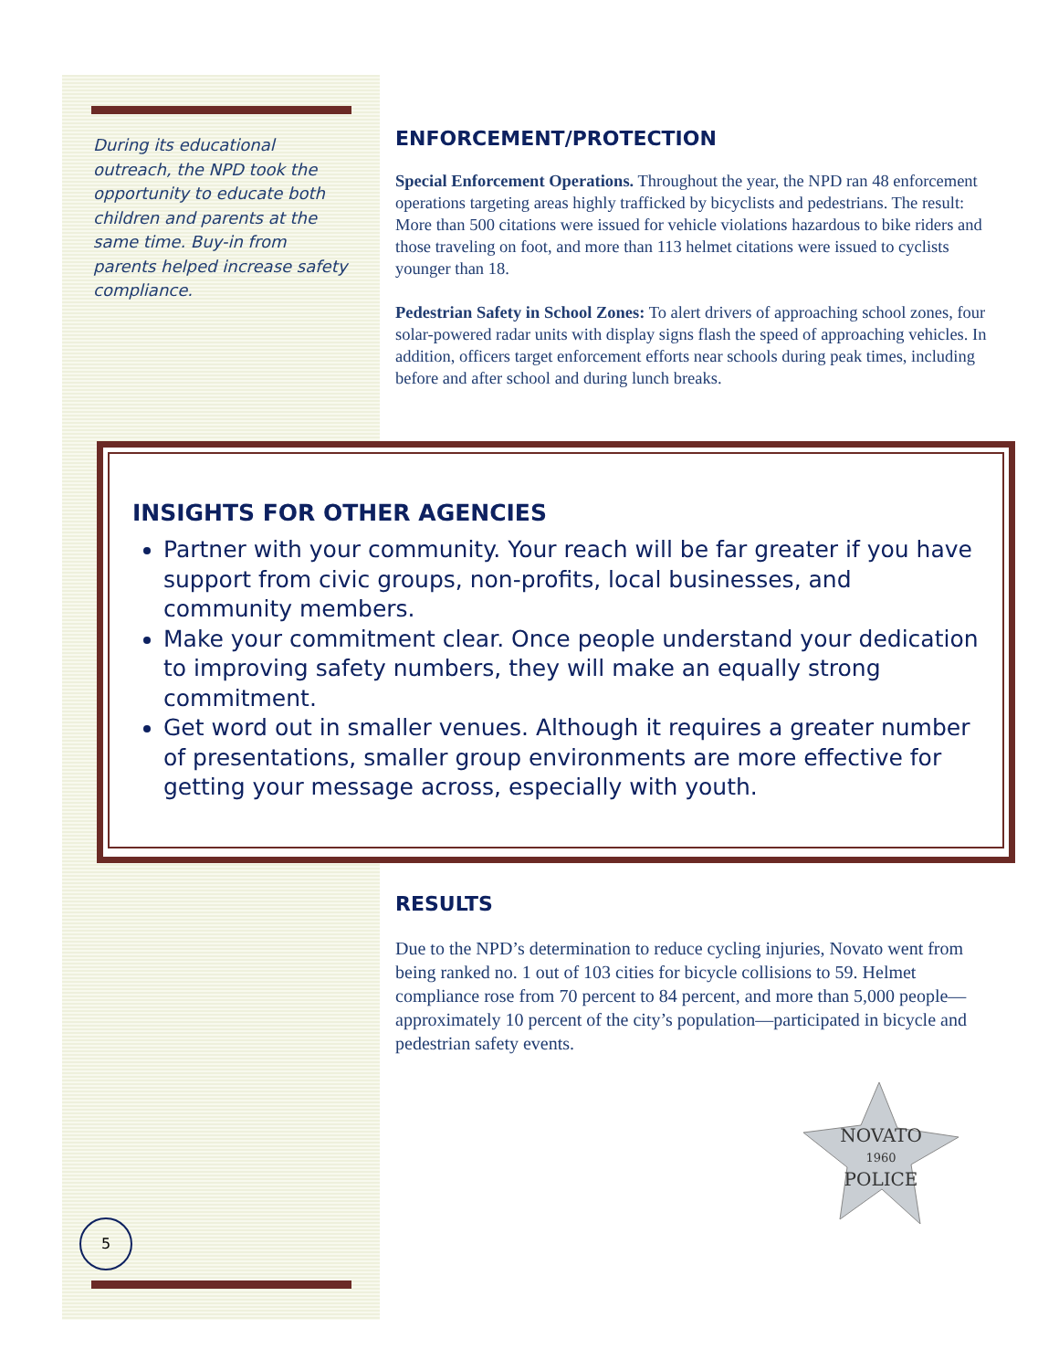During its educational outreach, the NPD took the opportunity to educate both children and parents at the same time. Buy-in from parents helped increase safety compliance.
ENFORCEMENT/PROTECTION
Special Enforcement Operations. Throughout the year, the NPD ran 48 enforcement operations targeting areas highly trafficked by bicyclists and pedestrians. The result: More than 500 citations were issued for vehicle violations hazardous to bike riders and those traveling on foot, and more than 113 helmet citations were issued to cyclists younger than 18.
Pedestrian Safety in School Zones: To alert drivers of approaching school zones, four solar-powered radar units with display signs flash the speed of approaching vehicles. In addition, officers target enforcement efforts near schools during peak times, including before and after school and during lunch breaks.
INSIGHTS FOR OTHER AGENCIES
Partner with your community. Your reach will be far greater if you have support from civic groups, non-profits, local businesses, and community members.
Make your commitment clear. Once people understand your dedication to improving safety numbers, they will make an equally strong commitment.
Get word out in smaller venues. Although it requires a greater number of presentations, smaller group environments are more effective for getting your message across, especially with youth.
RESULTS
Due to the NPD’s determination to reduce cycling injuries, Novato went from being ranked no. 1 out of 103 cities for bicycle collisions to 59. Helmet compliance rose from 70 percent to 84 percent, and more than 5,000 people—approximately 10 percent of the city’s population—participated in bicycle and pedestrian safety events.
NOVATO
1960
POLICE
5